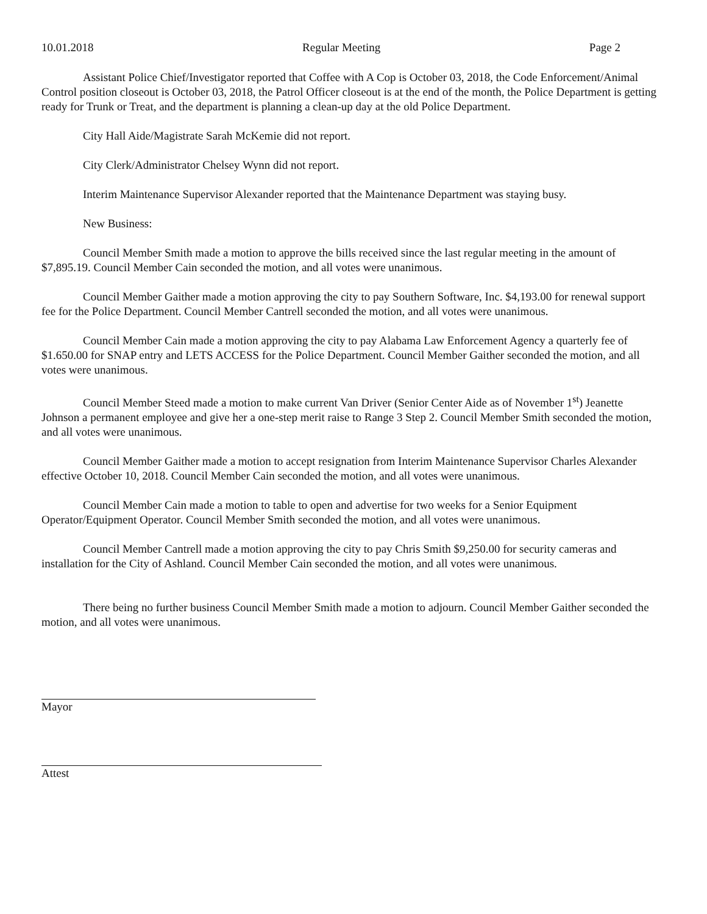10.01.2018 Regular Meeting Page 2
Assistant Police Chief/Investigator reported that Coffee with A Cop is October 03, 2018, the Code Enforcement/Animal Control position closeout is October 03, 2018, the Patrol Officer closeout is at the end of the month, the Police Department is getting ready for Trunk or Treat, and the department is planning a clean-up day at the old Police Department.
City Hall Aide/Magistrate Sarah McKemie did not report.
City Clerk/Administrator Chelsey Wynn did not report.
Interim Maintenance Supervisor Alexander reported that the Maintenance Department was staying busy.
New Business:
Council Member Smith made a motion to approve the bills received since the last regular meeting in the amount of $7,895.19. Council Member Cain seconded the motion, and all votes were unanimous.
Council Member Gaither made a motion approving the city to pay Southern Software, Inc. $4,193.00 for renewal support fee for the Police Department. Council Member Cantrell seconded the motion, and all votes were unanimous.
Council Member Cain made a motion approving the city to pay Alabama Law Enforcement Agency a quarterly fee of $1.650.00 for SNAP entry and LETS ACCESS for the Police Department. Council Member Gaither seconded the motion, and all votes were unanimous.
Council Member Steed made a motion to make current Van Driver (Senior Center Aide as of November 1<sup>st</sup>) Jeanette Johnson a permanent employee and give her a one-step merit raise to Range 3 Step 2. Council Member Smith seconded the motion, and all votes were unanimous.
Council Member Gaither made a motion to accept resignation from Interim Maintenance Supervisor Charles Alexander effective October 10, 2018. Council Member Cain seconded the motion, and all votes were unanimous.
Council Member Cain made a motion to table to open and advertise for two weeks for a Senior Equipment Operator/Equipment Operator. Council Member Smith seconded the motion, and all votes were unanimous.
Council Member Cantrell made a motion approving the city to pay Chris Smith $9,250.00 for security cameras and installation for the City of Ashland. Council Member Cain seconded the motion, and all votes were unanimous.
There being no further business Council Member Smith made a motion to adjourn. Council Member Gaither seconded the motion, and all votes were unanimous.
Mayor
Attest